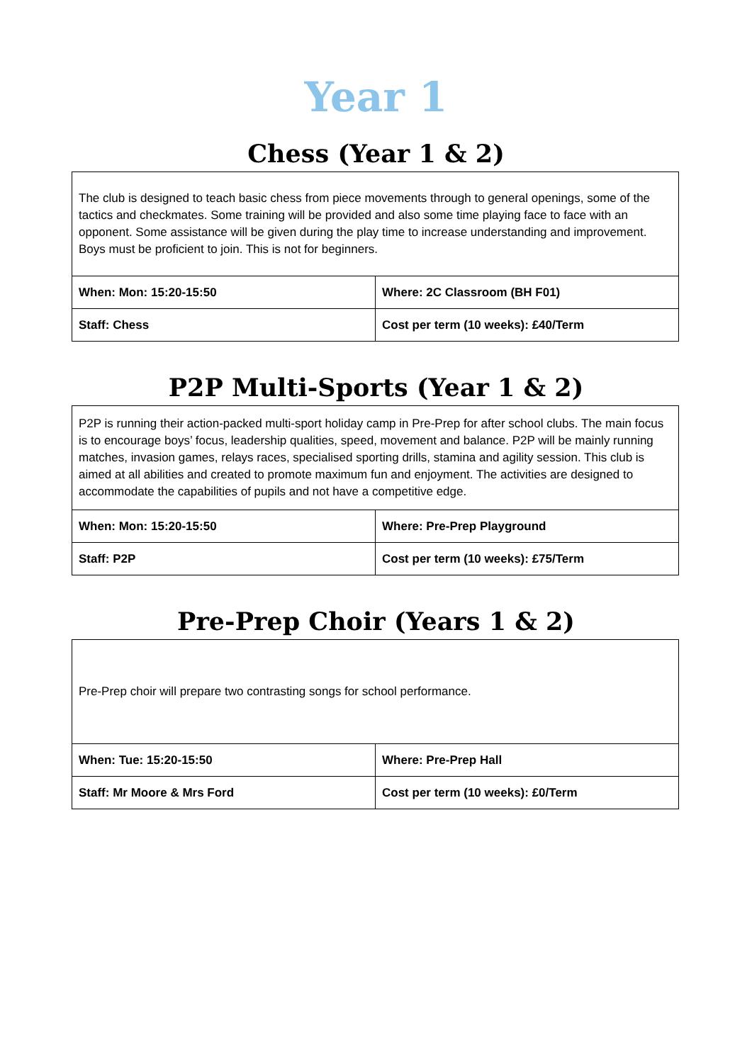Year 1
Chess (Year 1 & 2)
| The club is designed to teach basic chess from piece movements through to general openings, some of the tactics and checkmates. Some training will be provided and also some time playing face to face with an opponent. Some assistance will be given during the play time to increase understanding and improvement. Boys must be proficient to join. This is not for beginners. | |
| When: Mon: 15:20-15:50 | Where: 2C Classroom (BH F01) |
| Staff: Chess | Cost per term (10 weeks): £40/Term |
P2P Multi-Sports (Year 1 & 2)
| P2P is running their action-packed multi-sport holiday camp in Pre-Prep for after school clubs. The main focus is to encourage boys’ focus, leadership qualities, speed, movement and balance. P2P will be mainly running matches, invasion games, relays races, specialised sporting drills, stamina and agility session. This club is aimed at all abilities and created to promote maximum fun and enjoyment. The activities are designed to accommodate the capabilities of pupils and not have a competitive edge. | |
| When: Mon: 15:20-15:50 | Where: Pre-Prep Playground |
| Staff: P2P | Cost per term (10 weeks): £75/Term |
Pre-Prep Choir (Years 1 & 2)
| Pre-Prep choir will prepare two contrasting songs for school performance. | |
| When: Tue: 15:20-15:50 | Where: Pre-Prep Hall |
| Staff: Mr Moore & Mrs Ford | Cost per term (10 weeks): £0/Term |